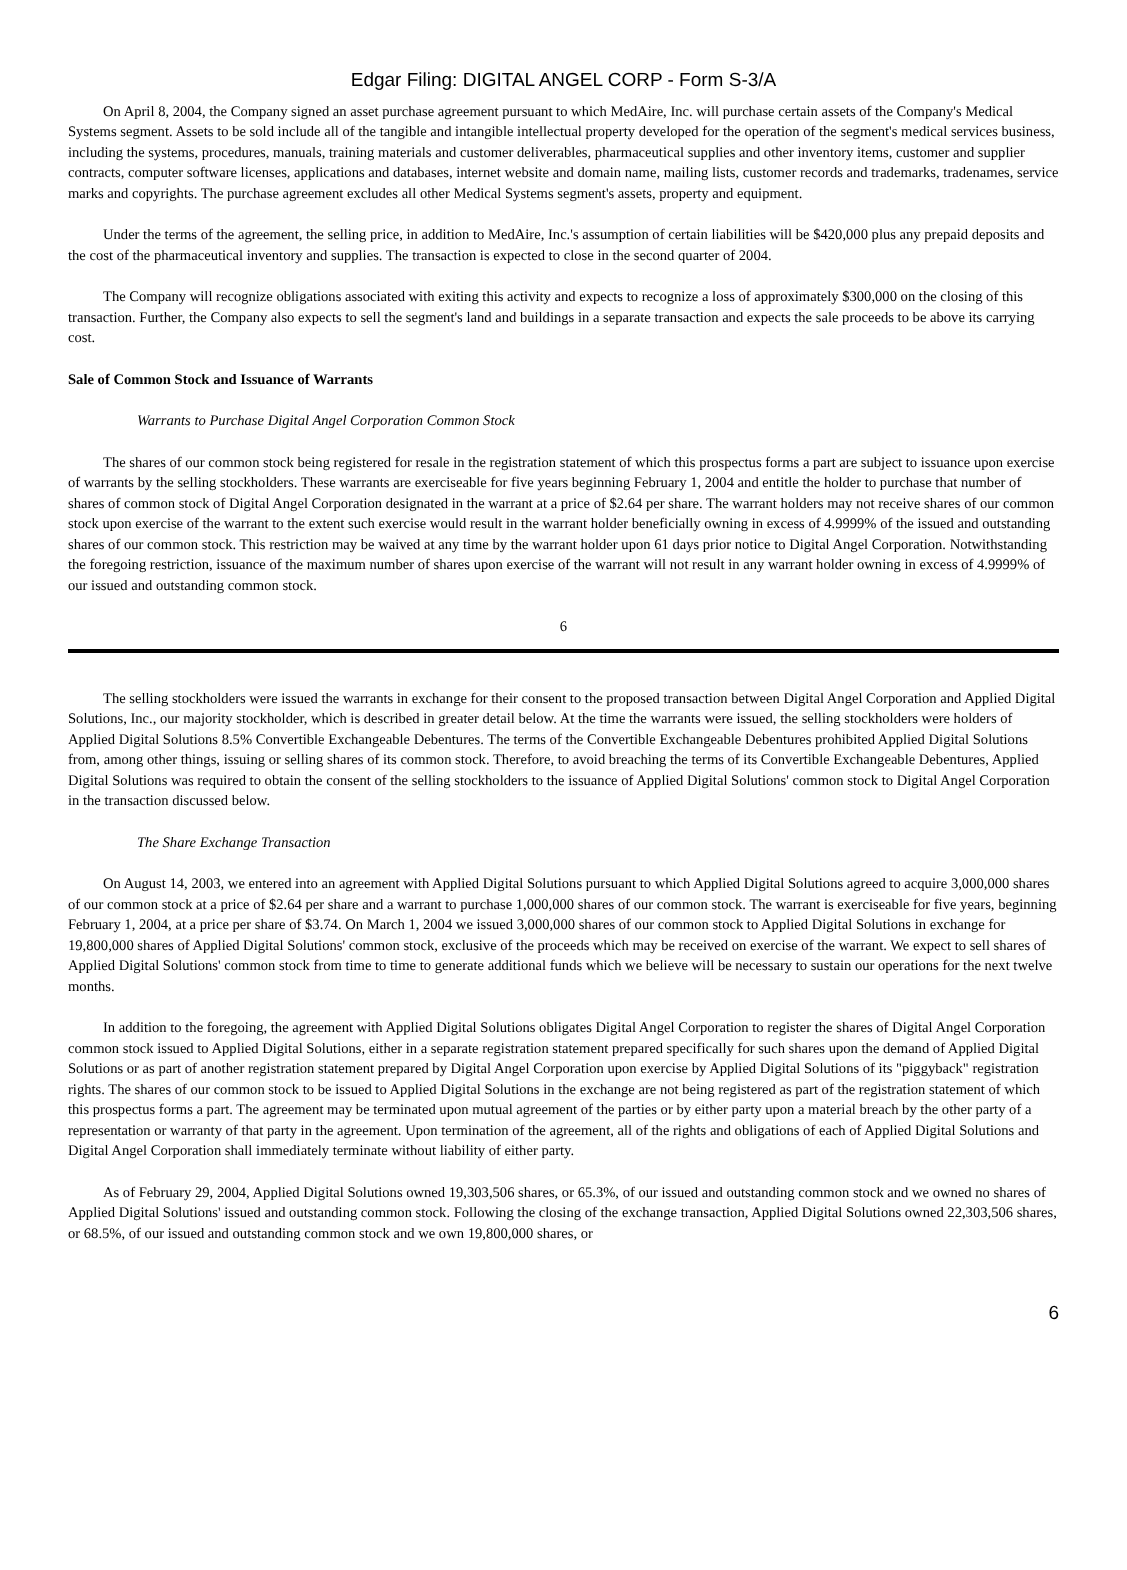Edgar Filing: DIGITAL ANGEL CORP - Form S-3/A
On April 8, 2004, the Company signed an asset purchase agreement pursuant to which MedAire, Inc. will purchase certain assets of the Company's Medical Systems segment. Assets to be sold include all of the tangible and intangible intellectual property developed for the operation of the segment's medical services business, including the systems, procedures, manuals, training materials and customer deliverables, pharmaceutical supplies and other inventory items, customer and supplier contracts, computer software licenses, applications and databases, internet website and domain name, mailing lists, customer records and trademarks, tradenames, service marks and copyrights. The purchase agreement excludes all other Medical Systems segment's assets, property and equipment.
Under the terms of the agreement, the selling price, in addition to MedAire, Inc.'s assumption of certain liabilities will be $420,000 plus any prepaid deposits and the cost of the pharmaceutical inventory and supplies. The transaction is expected to close in the second quarter of 2004.
The Company will recognize obligations associated with exiting this activity and expects to recognize a loss of approximately $300,000 on the closing of this transaction. Further, the Company also expects to sell the segment's land and buildings in a separate transaction and expects the sale proceeds to be above its carrying cost.
Sale of Common Stock and Issuance of Warrants
Warrants to Purchase Digital Angel Corporation Common Stock
The shares of our common stock being registered for resale in the registration statement of which this prospectus forms a part are subject to issuance upon exercise of warrants by the selling stockholders. These warrants are exerciseable for five years beginning February 1, 2004 and entitle the holder to purchase that number of shares of common stock of Digital Angel Corporation designated in the warrant at a price of $2.64 per share. The warrant holders may not receive shares of our common stock upon exercise of the warrant to the extent such exercise would result in the warrant holder beneficially owning in excess of 4.9999% of the issued and outstanding shares of our common stock. This restriction may be waived at any time by the warrant holder upon 61 days prior notice to Digital Angel Corporation. Notwithstanding the foregoing restriction, issuance of the maximum number of shares upon exercise of the warrant will not result in any warrant holder owning in excess of 4.9999% of our issued and outstanding common stock.
6
The selling stockholders were issued the warrants in exchange for their consent to the proposed transaction between Digital Angel Corporation and Applied Digital Solutions, Inc., our majority stockholder, which is described in greater detail below. At the time the warrants were issued, the selling stockholders were holders of Applied Digital Solutions 8.5% Convertible Exchangeable Debentures. The terms of the Convertible Exchangeable Debentures prohibited Applied Digital Solutions from, among other things, issuing or selling shares of its common stock. Therefore, to avoid breaching the terms of its Convertible Exchangeable Debentures, Applied Digital Solutions was required to obtain the consent of the selling stockholders to the issuance of Applied Digital Solutions' common stock to Digital Angel Corporation in the transaction discussed below.
The Share Exchange Transaction
On August 14, 2003, we entered into an agreement with Applied Digital Solutions pursuant to which Applied Digital Solutions agreed to acquire 3,000,000 shares of our common stock at a price of $2.64 per share and a warrant to purchase 1,000,000 shares of our common stock. The warrant is exerciseable for five years, beginning February 1, 2004, at a price per share of $3.74. On March 1, 2004 we issued 3,000,000 shares of our common stock to Applied Digital Solutions in exchange for 19,800,000 shares of Applied Digital Solutions' common stock, exclusive of the proceeds which may be received on exercise of the warrant. We expect to sell shares of Applied Digital Solutions' common stock from time to time to generate additional funds which we believe will be necessary to sustain our operations for the next twelve months.
In addition to the foregoing, the agreement with Applied Digital Solutions obligates Digital Angel Corporation to register the shares of Digital Angel Corporation common stock issued to Applied Digital Solutions, either in a separate registration statement prepared specifically for such shares upon the demand of Applied Digital Solutions or as part of another registration statement prepared by Digital Angel Corporation upon exercise by Applied Digital Solutions of its "piggyback" registration rights. The shares of our common stock to be issued to Applied Digital Solutions in the exchange are not being registered as part of the registration statement of which this prospectus forms a part. The agreement may be terminated upon mutual agreement of the parties or by either party upon a material breach by the other party of a representation or warranty of that party in the agreement. Upon termination of the agreement, all of the rights and obligations of each of Applied Digital Solutions and Digital Angel Corporation shall immediately terminate without liability of either party.
As of February 29, 2004, Applied Digital Solutions owned 19,303,506 shares, or 65.3%, of our issued and outstanding common stock and we owned no shares of Applied Digital Solutions' issued and outstanding common stock. Following the closing of the exchange transaction, Applied Digital Solutions owned 22,303,506 shares, or 68.5%, of our issued and outstanding common stock and we own 19,800,000 shares, or
6